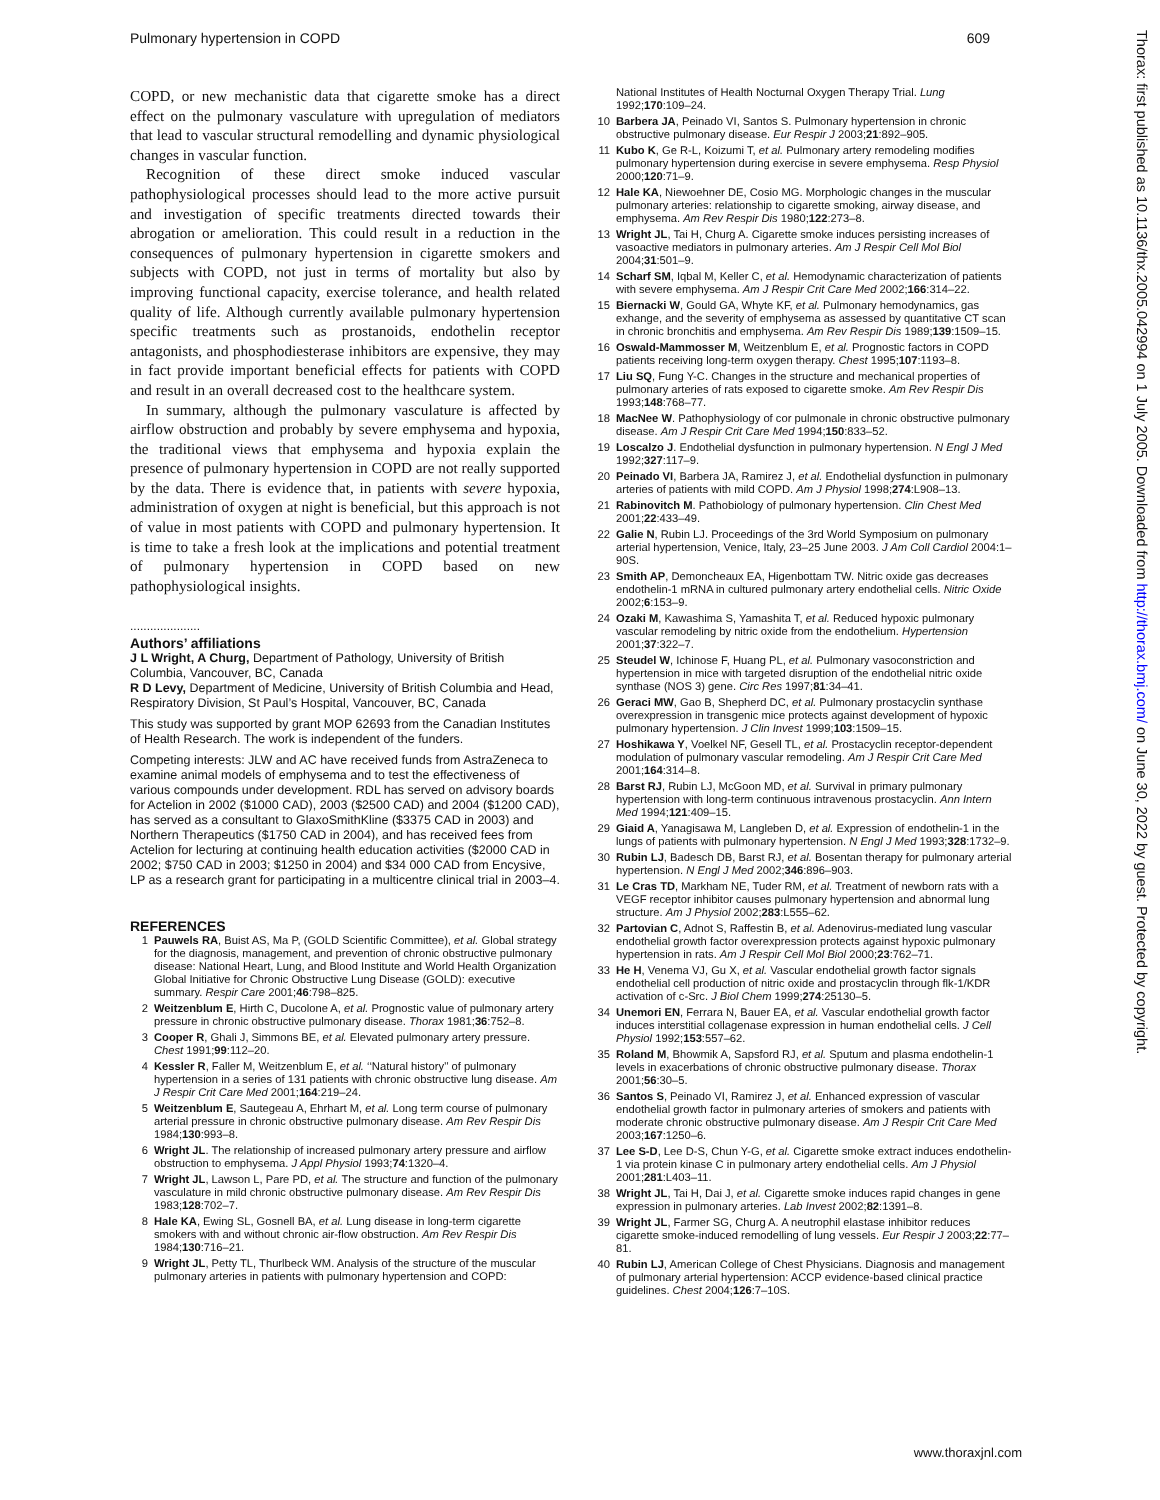Pulmonary hypertension in COPD 609
Thorax: first published as 10.1136/thx.2005.042994 on 1 July 2005. Downloaded from http://thorax.bmj.com/ on June 30, 2022 by guest. Protected by copyright.
COPD, or new mechanistic data that cigarette smoke has a direct effect on the pulmonary vasculature with upregulation of mediators that lead to vascular structural remodelling and dynamic physiological changes in vascular function.
Recognition of these direct smoke induced vascular pathophysiological processes should lead to the more active pursuit and investigation of specific treatments directed towards their abrogation or amelioration. This could result in a reduction in the consequences of pulmonary hypertension in cigarette smokers and subjects with COPD, not just in terms of mortality but also by improving functional capacity, exercise tolerance, and health related quality of life. Although currently available pulmonary hypertension specific treatments such as prostanoids, endothelin receptor antagonists, and phosphodiesterase inhibitors are expensive, they may in fact provide important beneficial effects for patients with COPD and result in an overall decreased cost to the healthcare system.
In summary, although the pulmonary vasculature is affected by airflow obstruction and probably by severe emphysema and hypoxia, the traditional views that emphysema and hypoxia explain the presence of pulmonary hypertension in COPD are not really supported by the data. There is evidence that, in patients with severe hypoxia, administration of oxygen at night is beneficial, but this approach is not of value in most patients with COPD and pulmonary hypertension. It is time to take a fresh look at the implications and potential treatment of pulmonary hypertension in COPD based on new pathophysiological insights.
.....................
Authors’ affiliations
J L Wright, A Churg, Department of Pathology, University of British Columbia, Vancouver, BC, Canada
R D Levy, Department of Medicine, University of British Columbia and Head, Respiratory Division, St Paul’s Hospital, Vancouver, BC, Canada
This study was supported by grant MOP 62693 from the Canadian Institutes of Health Research. The work is independent of the funders.
Competing interests: JLW and AC have received funds from AstraZeneca to examine animal models of emphysema and to test the effectiveness of various compounds under development. RDL has served on advisory boards for Actelion in 2002 ($1000 CAD), 2003 ($2500 CAD) and 2004 ($1200 CAD), has served as a consultant to GlaxoSmithKline ($3375 CAD in 2003) and Northern Therapeutics ($1750 CAD in 2004), and has received fees from Actelion for lecturing at continuing health education activities ($2000 CAD in 2002; $750 CAD in 2003; $1250 in 2004) and $34 000 CAD from Encysive, LP as a research grant for participating in a multicentre clinical trial in 2003–4.
REFERENCES
1 Pauwels RA, Buist AS, Ma P, (GOLD Scientific Committee), et al. Global strategy for the diagnosis, management, and prevention of chronic obstructive pulmonary disease: National Heart, Lung, and Blood Institute and World Health Organization Global Initiative for Chronic Obstructive Lung Disease (GOLD): executive summary. Respir Care 2001;46:798–825.
2 Weitzenblum E, Hirth C, Ducolone A, et al. Prognostic value of pulmonary artery pressure in chronic obstructive pulmonary disease. Thorax 1981;36:752–8.
3 Cooper R, Ghali J, Simmons BE, et al. Elevated pulmonary artery pressure. Chest 1991;99:112–20.
4 Kessler R, Faller M, Weitzenblum E, et al. ‘‘Natural history’’ of pulmonary hypertension in a series of 131 patients with chronic obstructive lung disease. Am J Respir Crit Care Med 2001;164:219–24.
5 Weitzenblum E, Sautegeau A, Ehrhart M, et al. Long term course of pulmonary arterial pressure in chronic obstructive pulmonary disease. Am Rev Respir Dis 1984;130:993–8.
6 Wright JL. The relationship of increased pulmonary artery pressure and airflow obstruction to emphysema. J Appl Physiol 1993;74:1320–4.
7 Wright JL, Lawson L, Pare PD, et al. The structure and function of the pulmonary vasculature in mild chronic obstructive pulmonary disease. Am Rev Respir Dis 1983;128:702–7.
8 Hale KA, Ewing SL, Gosnell BA, et al. Lung disease in long-term cigarette smokers with and without chronic air-flow obstruction. Am Rev Respir Dis 1984;130:716–21.
9 Wright JL, Petty TL, Thurlbeck WM. Analysis of the structure of the muscular pulmonary arteries in patients with pulmonary hypertension and COPD:
National Institutes of Health Nocturnal Oxygen Therapy Trial. Lung 1992;170:109–24.
10 Barbera JA, Peinado VI, Santos S. Pulmonary hypertension in chronic obstructive pulmonary disease. Eur Respir J 2003;21:892–905.
11 Kubo K, Ge R-L, Koizumi T, et al. Pulmonary artery remodeling modifies pulmonary hypertension during exercise in severe emphysema. Resp Physiol 2000;120:71–9.
12 Hale KA, Niewoehner DE, Cosio MG. Morphologic changes in the muscular pulmonary arteries: relationship to cigarette smoking, airway disease, and emphysema. Am Rev Respir Dis 1980;122:273–8.
13 Wright JL, Tai H, Churg A. Cigarette smoke induces persisting increases of vasoactive mediators in pulmonary arteries. Am J Respir Cell Mol Biol 2004;31:501–9.
14 Scharf SM, Iqbal M, Keller C, et al. Hemodynamic characterization of patients with severe emphysema. Am J Respir Crit Care Med 2002;166:314–22.
15 Biernacki W, Gould GA, Whyte KF, et al. Pulmonary hemodynamics, gas exhange, and the severity of emphysema as assessed by quantitative CT scan in chronic bronchitis and emphysema. Am Rev Respir Dis 1989;139:1509–15.
16 Oswald-Mammosser M, Weitzenblum E, et al. Prognostic factors in COPD patients receiving long-term oxygen therapy. Chest 1995;107:1193–8.
17 Liu SQ, Fung Y-C. Changes in the structure and mechanical properties of pulmonary arteries of rats exposed to cigarette smoke. Am Rev Respir Dis 1993;148:768–77.
18 MacNee W. Pathophysiology of cor pulmonale in chronic obstructive pulmonary disease. Am J Respir Crit Care Med 1994;150:833–52.
19 Loscalzo J. Endothelial dysfunction in pulmonary hypertension. N Engl J Med 1992;327:117–9.
20 Peinado VI, Barbera JA, Ramirez J, et al. Endothelial dysfunction in pulmonary arteries of patients with mild COPD. Am J Physiol 1998;274:L908–13.
21 Rabinovitch M. Pathobiology of pulmonary hypertension. Clin Chest Med 2001;22:433–49.
22 Galie N, Rubin LJ. Proceedings of the 3rd World Symposium on pulmonary arterial hypertension, Venice, Italy, 23–25 June 2003. J Am Coll Cardiol 2004:1–90S.
23 Smith AP, Demoncheaux EA, Higenbottam TW. Nitric oxide gas decreases endothelin-1 mRNA in cultured pulmonary artery endothelial cells. Nitric Oxide 2002;6:153–9.
24 Ozaki M, Kawashima S, Yamashita T, et al. Reduced hypoxic pulmonary vascular remodeling by nitric oxide from the endothelium. Hypertension 2001;37:322–7.
25 Steudel W, Ichinose F, Huang PL, et al. Pulmonary vasoconstriction and hypertension in mice with targeted disruption of the endothelial nitric oxide synthase (NOS 3) gene. Circ Res 1997;81:34–41.
26 Geraci MW, Gao B, Shepherd DC, et al. Pulmonary prostacyclin synthase overexpression in transgenic mice protects against development of hypoxic pulmonary hypertension. J Clin Invest 1999;103:1509–15.
27 Hoshikawa Y, Voelkel NF, Gesell TL, et al. Prostacyclin receptor-dependent modulation of pulmonary vascular remodeling. Am J Respir Crit Care Med 2001;164:314–8.
28 Barst RJ, Rubin LJ, McGoon MD, et al. Survival in primary pulmonary hypertension with long-term continuous intravenous prostacyclin. Ann Intern Med 1994;121:409–15.
29 Giaid A, Yanagisawa M, Langleben D, et al. Expression of endothelin-1 in the lungs of patients with pulmonary hypertension. N Engl J Med 1993;328:1732–9.
30 Rubin LJ, Badesch DB, Barst RJ, et al. Bosentan therapy for pulmonary arterial hypertension. N Engl J Med 2002;346:896–903.
31 Le Cras TD, Markham NE, Tuder RM, et al. Treatment of newborn rats with a VEGF receptor inhibitor causes pulmonary hypertension and abnormal lung structure. Am J Physiol 2002;283:L555–62.
32 Partovian C, Adnot S, Raffestin B, et al. Adenovirus-mediated lung vascular endothelial growth factor overexpression protects against hypoxic pulmonary hypertension in rats. Am J Respir Cell Mol Biol 2000;23:762–71.
33 He H, Venema VJ, Gu X, et al. Vascular endothelial growth factor signals endothelial cell production of nitric oxide and prostacyclin through flk-1/KDR activation of c-Src. J Biol Chem 1999;274:25130–5.
34 Unemori EN, Ferrara N, Bauer EA, et al. Vascular endothelial growth factor induces interstitial collagenase expression in human endothelial cells. J Cell Physiol 1992;153:557–62.
35 Roland M, Bhowmik A, Sapsford RJ, et al. Sputum and plasma endothelin-1 levels in exacerbations of chronic obstructive pulmonary disease. Thorax 2001;56:30–5.
36 Santos S, Peinado VI, Ramirez J, et al. Enhanced expression of vascular endothelial growth factor in pulmonary arteries of smokers and patients with moderate chronic obstructive pulmonary disease. Am J Respir Crit Care Med 2003;167:1250–6.
37 Lee S-D, Lee D-S, Chun Y-G, et al. Cigarette smoke extract induces endothelin-1 via protein kinase C in pulmonary artery endothelial cells. Am J Physiol 2001;281:L403–11.
38 Wright JL, Tai H, Dai J, et al. Cigarette smoke induces rapid changes in gene expression in pulmonary arteries. Lab Invest 2002;82:1391–8.
39 Wright JL, Farmer SG, Churg A. A neutrophil elastase inhibitor reduces cigarette smoke-induced remodelling of lung vessels. Eur Respir J 2003;22:77–81.
40 Rubin LJ, American College of Chest Physicians. Diagnosis and management of pulmonary arterial hypertension: ACCP evidence-based clinical practice guidelines. Chest 2004;126:7–10S.
www.thoraxjnl.com